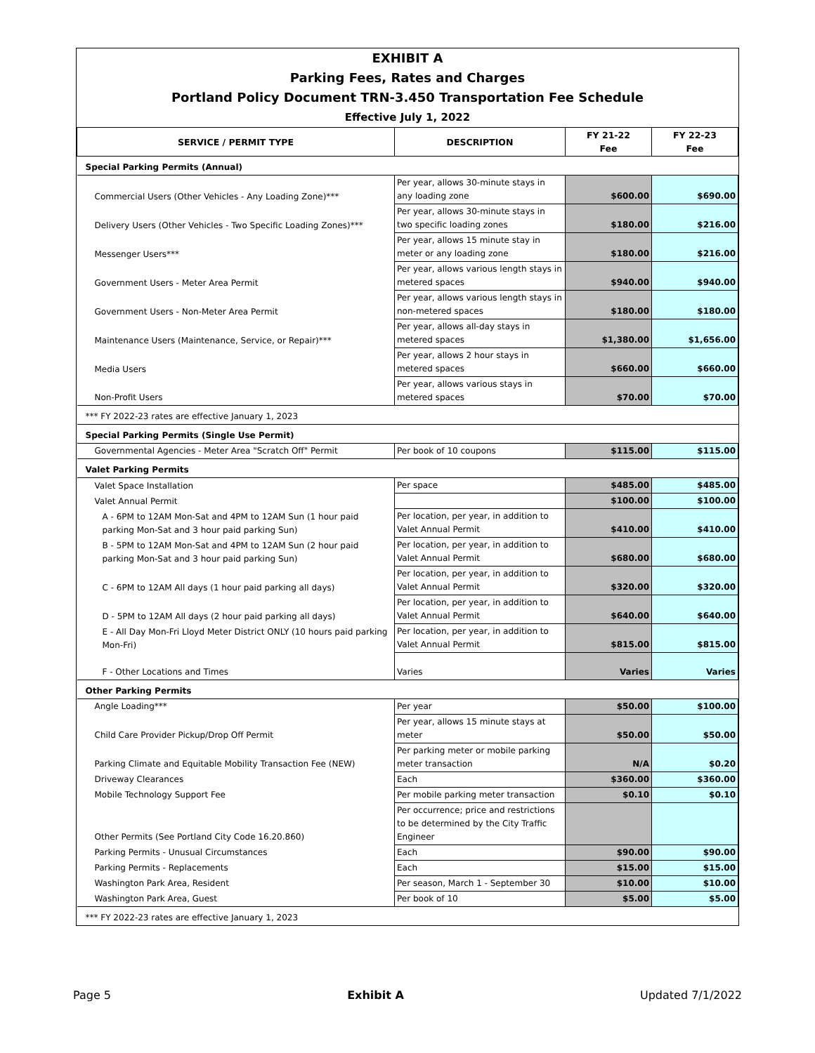EXHIBIT A
Parking Fees, Rates and Charges
Portland Policy Document TRN-3.450 Transportation Fee Schedule
Effective July 1, 2022
| SERVICE / PERMIT TYPE | DESCRIPTION | FY 21-22 Fee | FY 22-23 Fee |
| --- | --- | --- | --- |
| Special Parking Permits (Annual) | | | |
| Commercial Users (Other Vehicles - Any Loading Zone)*** | Per year, allows 30-minute stays in any loading zone | $600.00 | $690.00 |
| Delivery Users (Other Vehicles - Two Specific Loading Zones)*** | Per year, allows 30-minute stays in two specific loading zones | $180.00 | $216.00 |
| Messenger Users*** | Per year, allows 15 minute stay in meter or any loading zone | $180.00 | $216.00 |
| Government Users - Meter Area Permit | Per year, allows various length stays in metered spaces | $940.00 | $940.00 |
| Government Users - Non-Meter Area Permit | Per year, allows various length stays in non-metered spaces | $180.00 | $180.00 |
| Maintenance Users (Maintenance, Service, or Repair)*** | Per year, allows all-day stays in metered spaces | $1,380.00 | $1,656.00 |
| Media Users | Per year, allows 2 hour stays in metered spaces | $660.00 | $660.00 |
| Non-Profit Users | Per year, allows various stays in metered spaces | $70.00 | $70.00 |
| *** FY 2022-23 rates are effective January 1, 2023 | | | |
| Special Parking Permits (Single Use Permit) | | | |
| Governmental Agencies - Meter Area "Scratch Off" Permit | Per book of 10 coupons | $115.00 | $115.00 |
| Valet Parking Permits | | | |
| Valet Space Installation | Per space | $485.00 | $485.00 |
| Valet Annual Permit | | $100.00 | $100.00 |
| A - 6PM to 12AM Mon-Sat and 4PM to 12AM Sun (1 hour paid parking Mon-Sat and 3 hour paid parking Sun) | Per location, per year, in addition to Valet Annual Permit | $410.00 | $410.00 |
| B - 5PM to 12AM Mon-Sat and 4PM to 12AM Sun (2 hour paid parking Mon-Sat and 3 hour paid parking Sun) | Per location, per year, in addition to Valet Annual Permit | $680.00 | $680.00 |
| C - 6PM to 12AM All days (1 hour paid parking all days) | Per location, per year, in addition to Valet Annual Permit | $320.00 | $320.00 |
| D - 5PM to 12AM All days (2 hour paid parking all days) | Per location, per year, in addition to Valet Annual Permit | $640.00 | $640.00 |
| E - All Day Mon-Fri Lloyd Meter District ONLY (10 hours paid parking Mon-Fri) | Per location, per year, in addition to Valet Annual Permit | $815.00 | $815.00 |
| F - Other Locations and Times | Varies | Varies | Varies |
| Other Parking Permits | | | |
| Angle Loading*** | Per year | $50.00 | $100.00 |
| Child Care Provider Pickup/Drop Off Permit | Per year, allows 15 minute stays at meter | $50.00 | $50.00 |
| Parking Climate and Equitable Mobility Transaction Fee (NEW) | Per parking meter or mobile parking meter transaction | N/A | $0.20 |
| Driveway Clearances | Each | $360.00 | $360.00 |
| Mobile Technology Support Fee | Per mobile parking meter transaction | $0.10 | $0.10 |
| Other Permits (See Portland City Code 16.20.860) | Per occurrence; price and restrictions to be determined by the City Traffic Engineer | | |
| Parking Permits - Unusual Circumstances | Each | $90.00 | $90.00 |
| Parking Permits - Replacements | Each | $15.00 | $15.00 |
| Washington Park Area, Resident | Per season, March 1 - September 30 | $10.00 | $10.00 |
| Washington Park Area, Guest | Per book of 10 | $5.00 | $5.00 |
| *** FY 2022-23 rates are effective January 1, 2023 | | | |
Page 5 Exhibit A Updated 7/1/2022